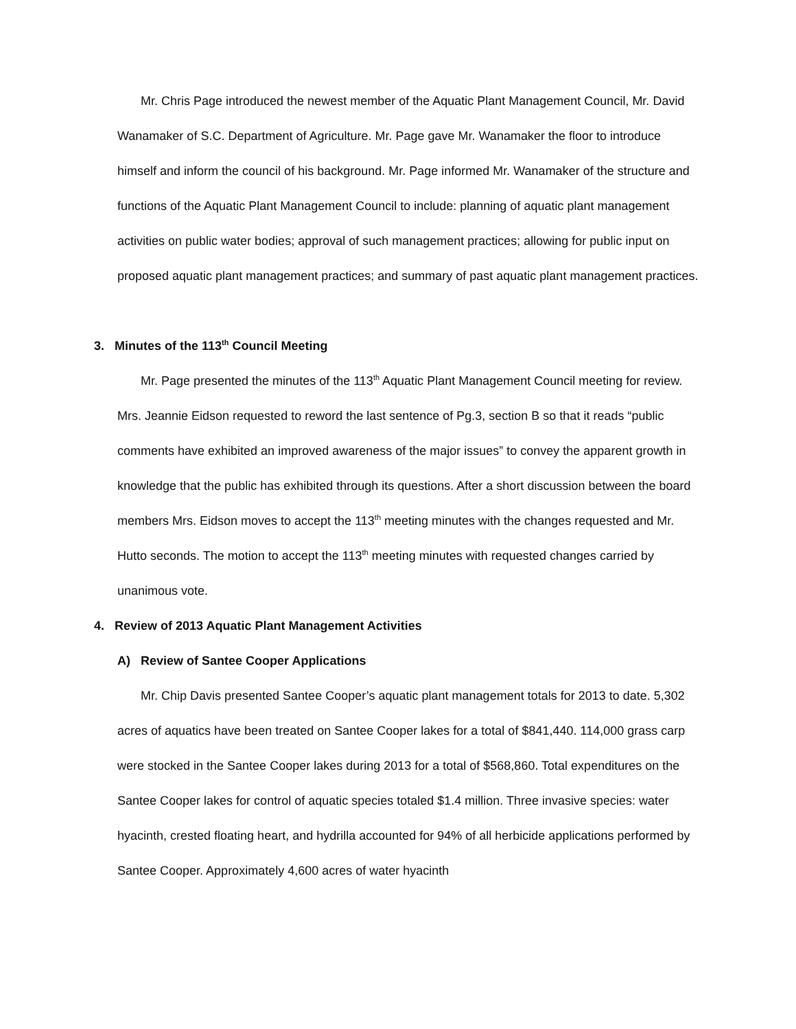Mr. Chris Page introduced the newest member of the Aquatic Plant Management Council, Mr. David Wanamaker of S.C. Department of Agriculture. Mr. Page gave Mr. Wanamaker the floor to introduce himself and inform the council of his background. Mr. Page informed Mr. Wanamaker of the structure and functions of the Aquatic Plant Management Council to include: planning of aquatic plant management activities on public water bodies; approval of such management practices; allowing for public input on proposed aquatic plant management practices; and summary of past aquatic plant management practices.
3. Minutes of the 113<sup>th</sup> Council Meeting
Mr. Page presented the minutes of the 113<sup>th</sup> Aquatic Plant Management Council meeting for review. Mrs. Jeannie Eidson requested to reword the last sentence of Pg.3, section B so that it reads “public comments have exhibited an improved awareness of the major issues” to convey the apparent growth in knowledge that the public has exhibited through its questions. After a short discussion between the board members Mrs. Eidson moves to accept the 113<sup>th</sup> meeting minutes with the changes requested and Mr. Hutto seconds. The motion to accept the 113<sup>th</sup> meeting minutes with requested changes carried by unanimous vote.
4. Review of 2013 Aquatic Plant Management Activities
A) Review of Santee Cooper Applications
Mr. Chip Davis presented Santee Cooper’s aquatic plant management totals for 2013 to date. 5,302 acres of aquatics have been treated on Santee Cooper lakes for a total of $841,440. 114,000 grass carp were stocked in the Santee Cooper lakes during 2013 for a total of $568,860. Total expenditures on the Santee Cooper lakes for control of aquatic species totaled $1.4 million. Three invasive species: water hyacinth, crested floating heart, and hydrilla accounted for 94% of all herbicide applications performed by Santee Cooper. Approximately 4,600 acres of water hyacinth